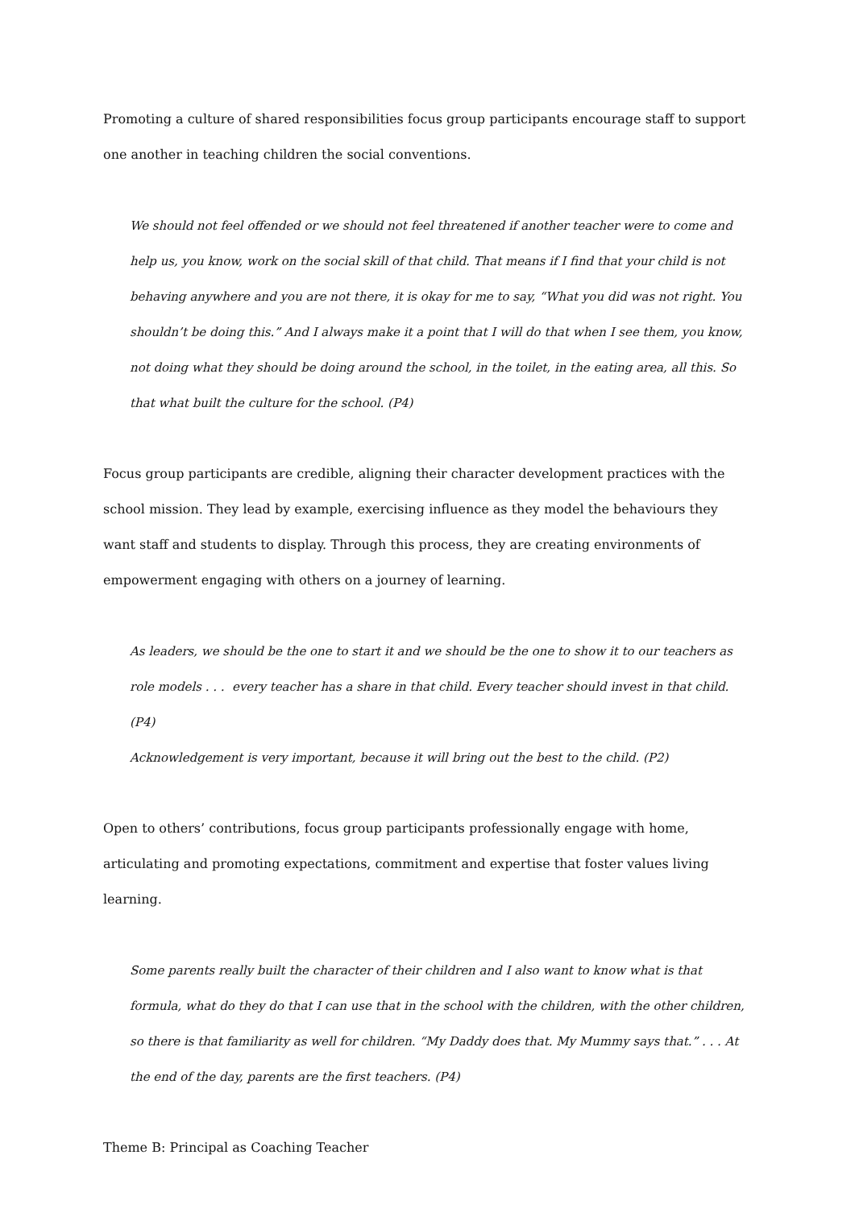Promoting a culture of shared responsibilities focus group participants encourage staff to support one another in teaching children the social conventions.
We should not feel offended or we should not feel threatened if another teacher were to come and help us, you know, work on the social skill of that child. That means if I find that your child is not behaving anywhere and you are not there, it is okay for me to say, “What you did was not right. You shouldn’t be doing this.” And I always make it a point that I will do that when I see them, you know, not doing what they should be doing around the school, in the toilet, in the eating area, all this. So that what built the culture for the school. (P4)
Focus group participants are credible, aligning their character development practices with the school mission. They lead by example, exercising influence as they model the behaviours they want staff and students to display. Through this process, they are creating environments of empowerment engaging with others on a journey of learning.
As leaders, we should be the one to start it and we should be the one to show it to our teachers as role models . . . every teacher has a share in that child. Every teacher should invest in that child. (P4)
Acknowledgement is very important, because it will bring out the best to the child. (P2)
Open to others’ contributions, focus group participants professionally engage with home, articulating and promoting expectations, commitment and expertise that foster values living learning.
Some parents really built the character of their children and I also want to know what is that formula, what do they do that I can use that in the school with the children, with the other children, so there is that familiarity as well for children. “My Daddy does that. My Mummy says that.” . . . At the end of the day, parents are the first teachers. (P4)
Theme B: Principal as Coaching Teacher